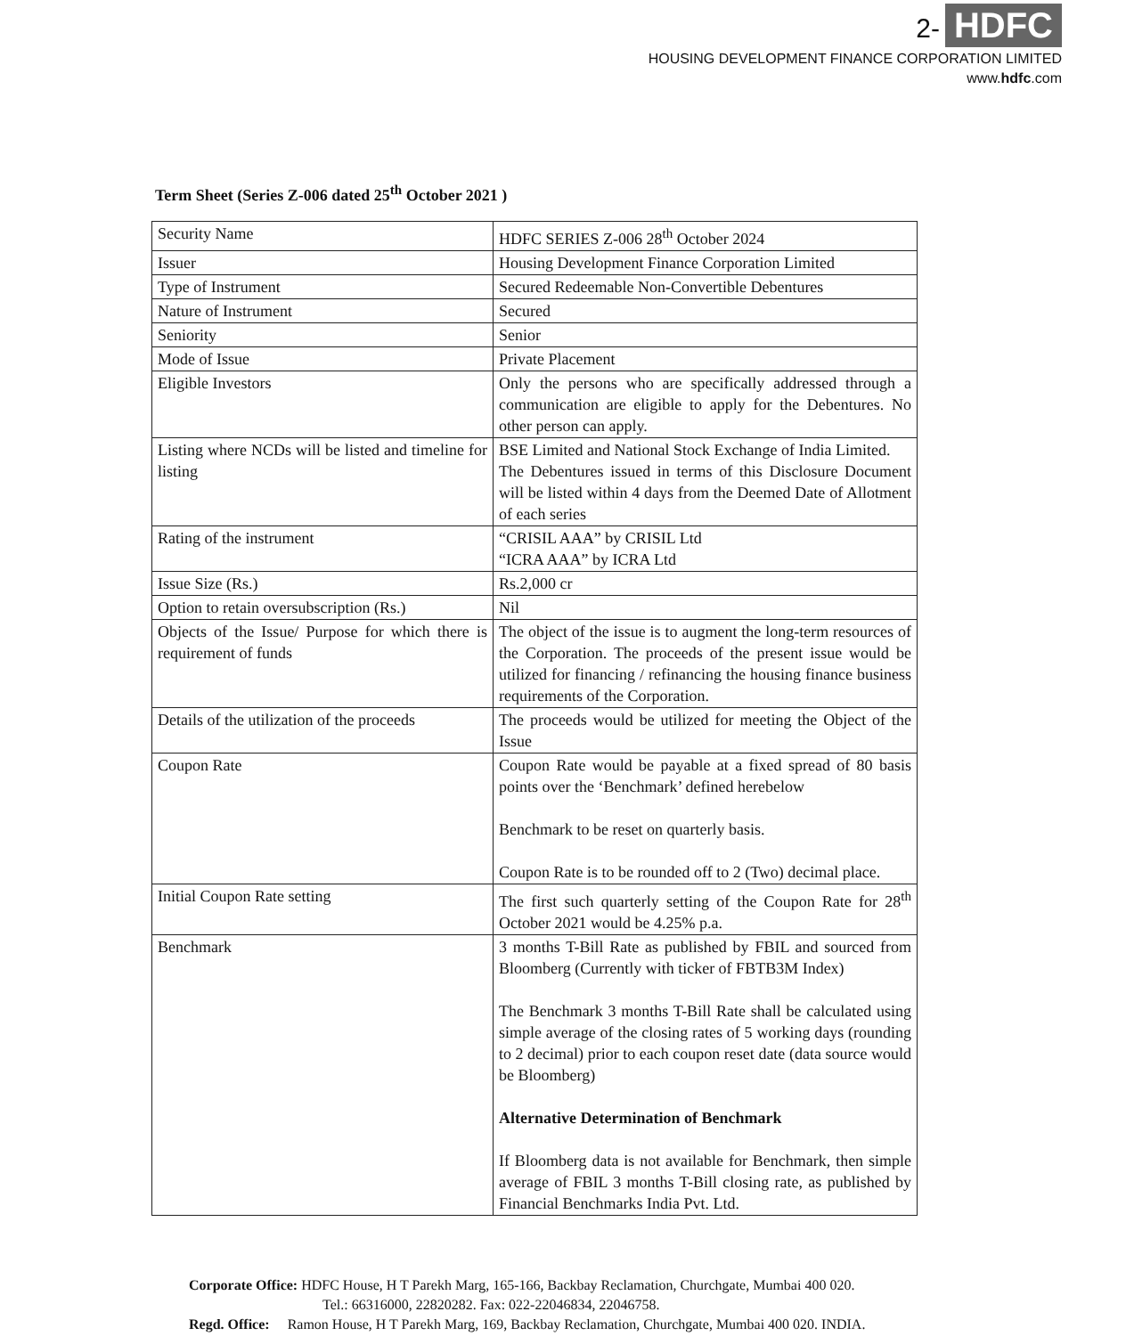2- HDFC
HOUSING DEVELOPMENT FINANCE CORPORATION LIMITED
www.hdfc.com
Term Sheet (Series Z-006 dated 25<sup>th</sup> October 2021 )
| Security Name | HDFC SERIES Z-006 28<sup>th</sup> October 2024 |
| Issuer | Housing Development Finance Corporation Limited |
| Type of Instrument | Secured Redeemable Non-Convertible Debentures |
| Nature of Instrument | Secured |
| Seniority | Senior |
| Mode of Issue | Private Placement |
| Eligible Investors | Only the persons who are specifically addressed through a communication are eligible to apply for the Debentures. No other person can apply. |
| Listing where NCDs will be listed and timeline for listing | BSE Limited and National Stock Exchange of India Limited. The Debentures issued in terms of this Disclosure Document will be listed within 4 days from the Deemed Date of Allotment of each series |
| Rating of the instrument | “CRISIL AAA” by CRISIL Ltd “ICRA AAA” by ICRA Ltd |
| Issue Size (Rs.) | Rs.2,000 cr |
| Option to retain oversubscription (Rs.) | Nil |
| Objects of the Issue/ Purpose for which there is requirement of funds | The object of the issue is to augment the long-term resources of the Corporation. The proceeds of the present issue would be utilized for financing / refinancing the housing finance business requirements of the Corporation. |
| Details of the utilization of the proceeds | The proceeds would be utilized for meeting the Object of the Issue |
| Coupon Rate | Coupon Rate would be payable at a fixed spread of 80 basis points over the ‘Benchmark’ defined herebelow Benchmark to be reset on quarterly basis. Coupon Rate is to be rounded off to 2 (Two) decimal place. |
| Initial Coupon Rate setting | The first such quarterly setting of the Coupon Rate for 28<sup>th</sup> October 2021 would be 4.25% p.a. |
| Benchmark | 3 months T-Bill Rate as published by FBIL and sourced from Bloomberg (Currently with ticker of FBTB3M Index) The Benchmark 3 months T-Bill Rate shall be calculated using simple average of the closing rates of 5 working days (rounding to 2 decimal) prior to each coupon reset date (data source would be Bloomberg) Alternative Determination of Benchmark If Bloomberg data is not available for Benchmark, then simple average of FBIL 3 months T-Bill closing rate, as published by Financial Benchmarks India Pvt. Ltd. |
Corporate Office: HDFC House, H T Parekh Marg, 165-166, Backbay Reclamation, Churchgate, Mumbai 400 020.
Tel.: 66316000, 22820282. Fax: 022-22046834, 22046758.
Regd. Office: Ramon House, H T Parekh Marg, 169, Backbay Reclamation, Churchgate, Mumbai 400 020. INDIA.